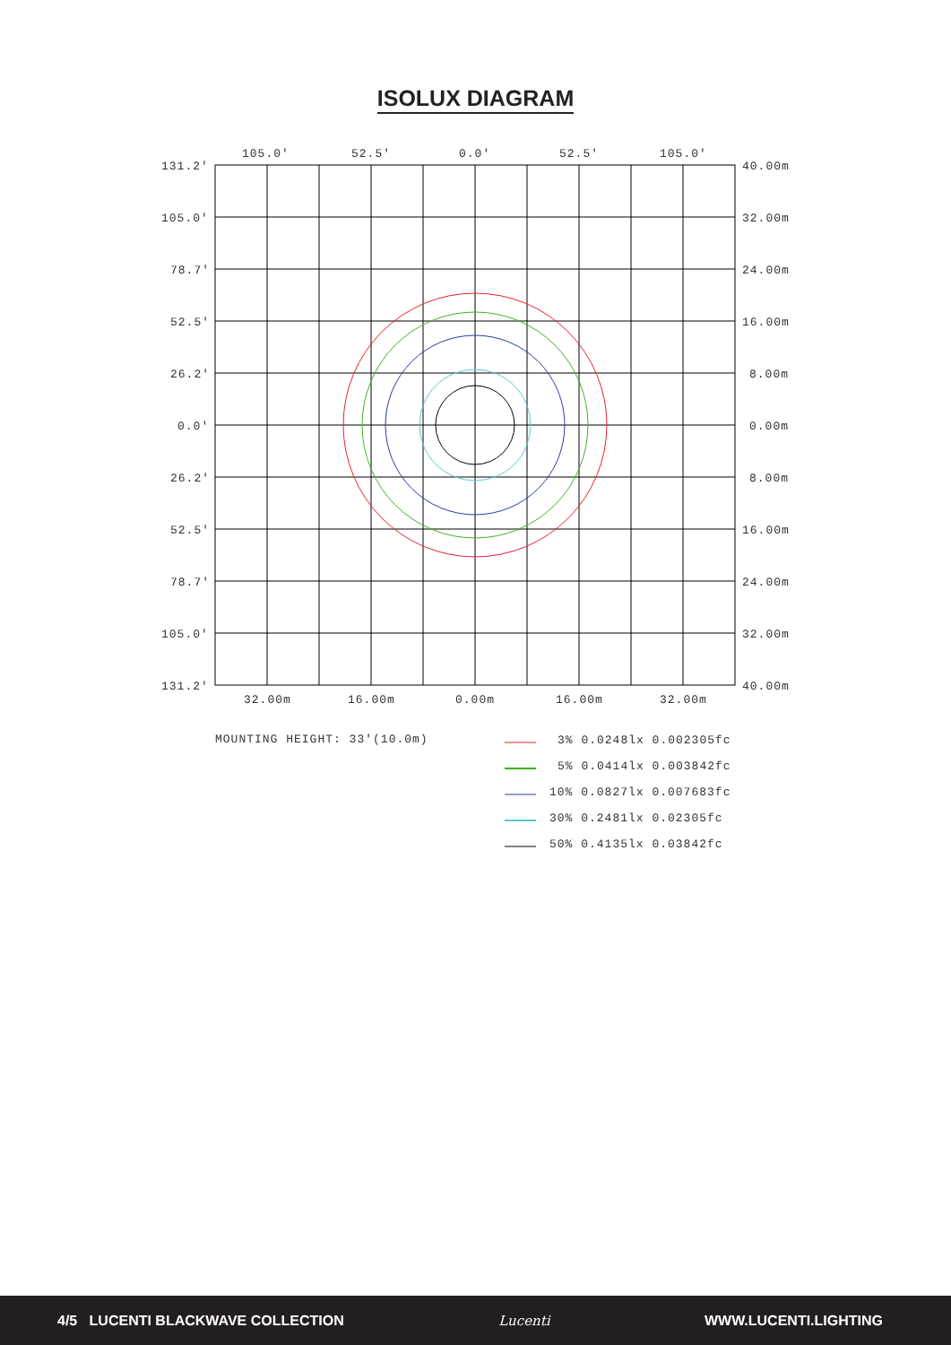ISOLUX DIAGRAM
105.0'
52.5'
0.0'
52.5'
105.0'
131.2'
105.0'
78.7'
52.5'
26.2'
0.0'
26.2'
52.5'
78.7'
105.0'
131.2'
40.00m
32.00m
24.00m
16.00m
8.00m
0.00m
8.00m
16.00m
24.00m
32.00m
40.00m
32.00m
16.00m
0.00m
16.00m
32.00m
MOUNTING HEIGHT: 33'(10.0m)
3% 0.0248lx 0.002305fc
5% 0.0414lx 0.003842fc
10% 0.0827lx 0.007683fc
30% 0.2481lx 0.02305fc
50% 0.4135lx 0.03842fc
4/5 LUCENTI BLACKWAVE COLLECTION Lucenti WWW.LUCENTI.LIGHTING